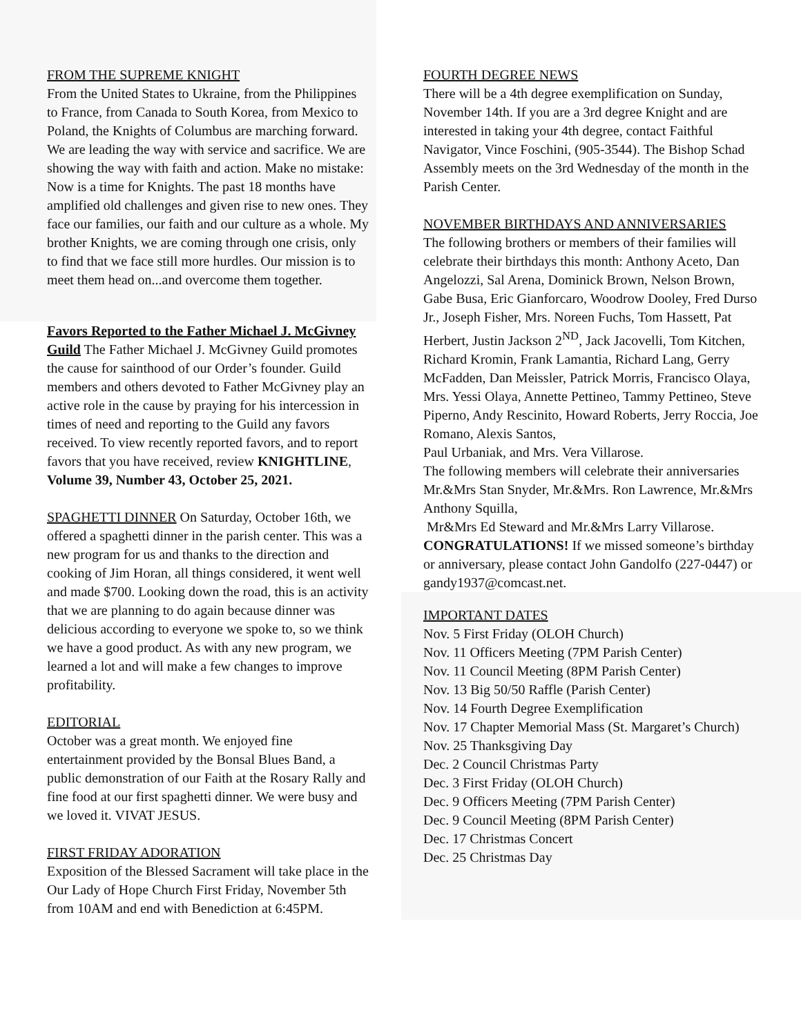FROM THE SUPREME KNIGHT
From the United States to Ukraine, from the Philippines to France, from Canada to South Korea, from Mexico to Poland, the Knights of Columbus are marching forward. We are leading the way with service and sacrifice. We are showing the way with faith and action. Make no mistake: Now is a time for Knights. The past 18 months have amplified old challenges and given rise to new ones. They face our families, our faith and our culture as a whole. My brother Knights, we are coming through one crisis, only to find that we face still more hurdles. Our mission is to meet them head on...and overcome them together.
Favors Reported to the Father Michael J. McGivney Guild The Father Michael J. McGivney Guild promotes the cause for sainthood of our Order’s founder. Guild members and others devoted to Father McGivney play an active role in the cause by praying for his intercession in times of need and reporting to the Guild any favors received. To view recently reported favors, and to report favors that you have received, review KNIGHTLINE, Volume 39, Number 43, October 25, 2021.
SPAGHETTI DINNER On Saturday, October 16th, we offered a spaghetti dinner in the parish center. This was a new program for us and thanks to the direction and cooking of Jim Horan, all things considered, it went well and made $700. Looking down the road, this is an activity that we are planning to do again because dinner was delicious according to everyone we spoke to, so we think we have a good product. As with any new program, we learned a lot and will make a few changes to improve profitability.
EDITORIAL
October was a great month. We enjoyed fine entertainment provided by the Bonsal Blues Band, a public demonstration of our Faith at the Rosary Rally and fine food at our first spaghetti dinner. We were busy and we loved it. VIVAT JESUS.
FIRST FRIDAY ADORATION
Exposition of the Blessed Sacrament will take place in the Our Lady of Hope Church First Friday, November 5th from 10AM and end with Benediction at 6:45PM.
FOURTH DEGREE NEWS
There will be a 4th degree exemplification on Sunday, November 14th. If you are a 3rd degree Knight and are interested in taking your 4th degree, contact Faithful Navigator, Vince Foschini, (905-3544). The Bishop Schad Assembly meets on the 3rd Wednesday of the month in the Parish Center.
NOVEMBER BIRTHDAYS AND ANNIVERSARIES
The following brothers or members of their families will celebrate their birthdays this month: Anthony Aceto, Dan Angelozzi, Sal Arena, Dominick Brown, Nelson Brown, Gabe Busa, Eric Gianforcaro, Woodrow Dooley, Fred Durso Jr., Joseph Fisher, Mrs. Noreen Fuchs, Tom Hassett, Pat Herbert, Justin Jackson 2<sup>ND</sup>, Jack Jacovelli, Tom Kitchen, Richard Kromin, Frank Lamantia, Richard Lang, Gerry McFadden, Dan Meissler, Patrick Morris, Francisco Olaya, Mrs. Yessi Olaya, Annette Pettineo, Tammy Pettineo, Steve Piperno, Andy Rescinito, Howard Roberts, Jerry Roccia, Joe Romano, Alexis Santos,
Paul Urbaniak, and Mrs. Vera Villarose.
The following members will celebrate their anniversaries Mr.&Mrs Stan Snyder, Mr.&Mrs. Ron Lawrence, Mr.&Mrs Anthony Squilla,
Mr&Mrs Ed Steward and Mr.&Mrs Larry Villarose.
CONGRATULATIONS! If we missed someone’s birthday or anniversary, please contact John Gandolfo (227-0447) or gandy1937@comcast.net.
IMPORTANT DATES
Nov. 5 First Friday (OLOH Church)
Nov. 11 Officers Meeting (7PM Parish Center)
Nov. 11 Council Meeting (8PM Parish Center)
Nov. 13 Big 50/50 Raffle (Parish Center)
Nov. 14 Fourth Degree Exemplification
Nov. 17 Chapter Memorial Mass (St. Margaret’s Church)
Nov. 25 Thanksgiving Day
Dec. 2 Council Christmas Party
Dec. 3 First Friday (OLOH Church)
Dec. 9 Officers Meeting (7PM Parish Center)
Dec. 9 Council Meeting (8PM Parish Center)
Dec. 17 Christmas Concert
Dec. 25 Christmas Day